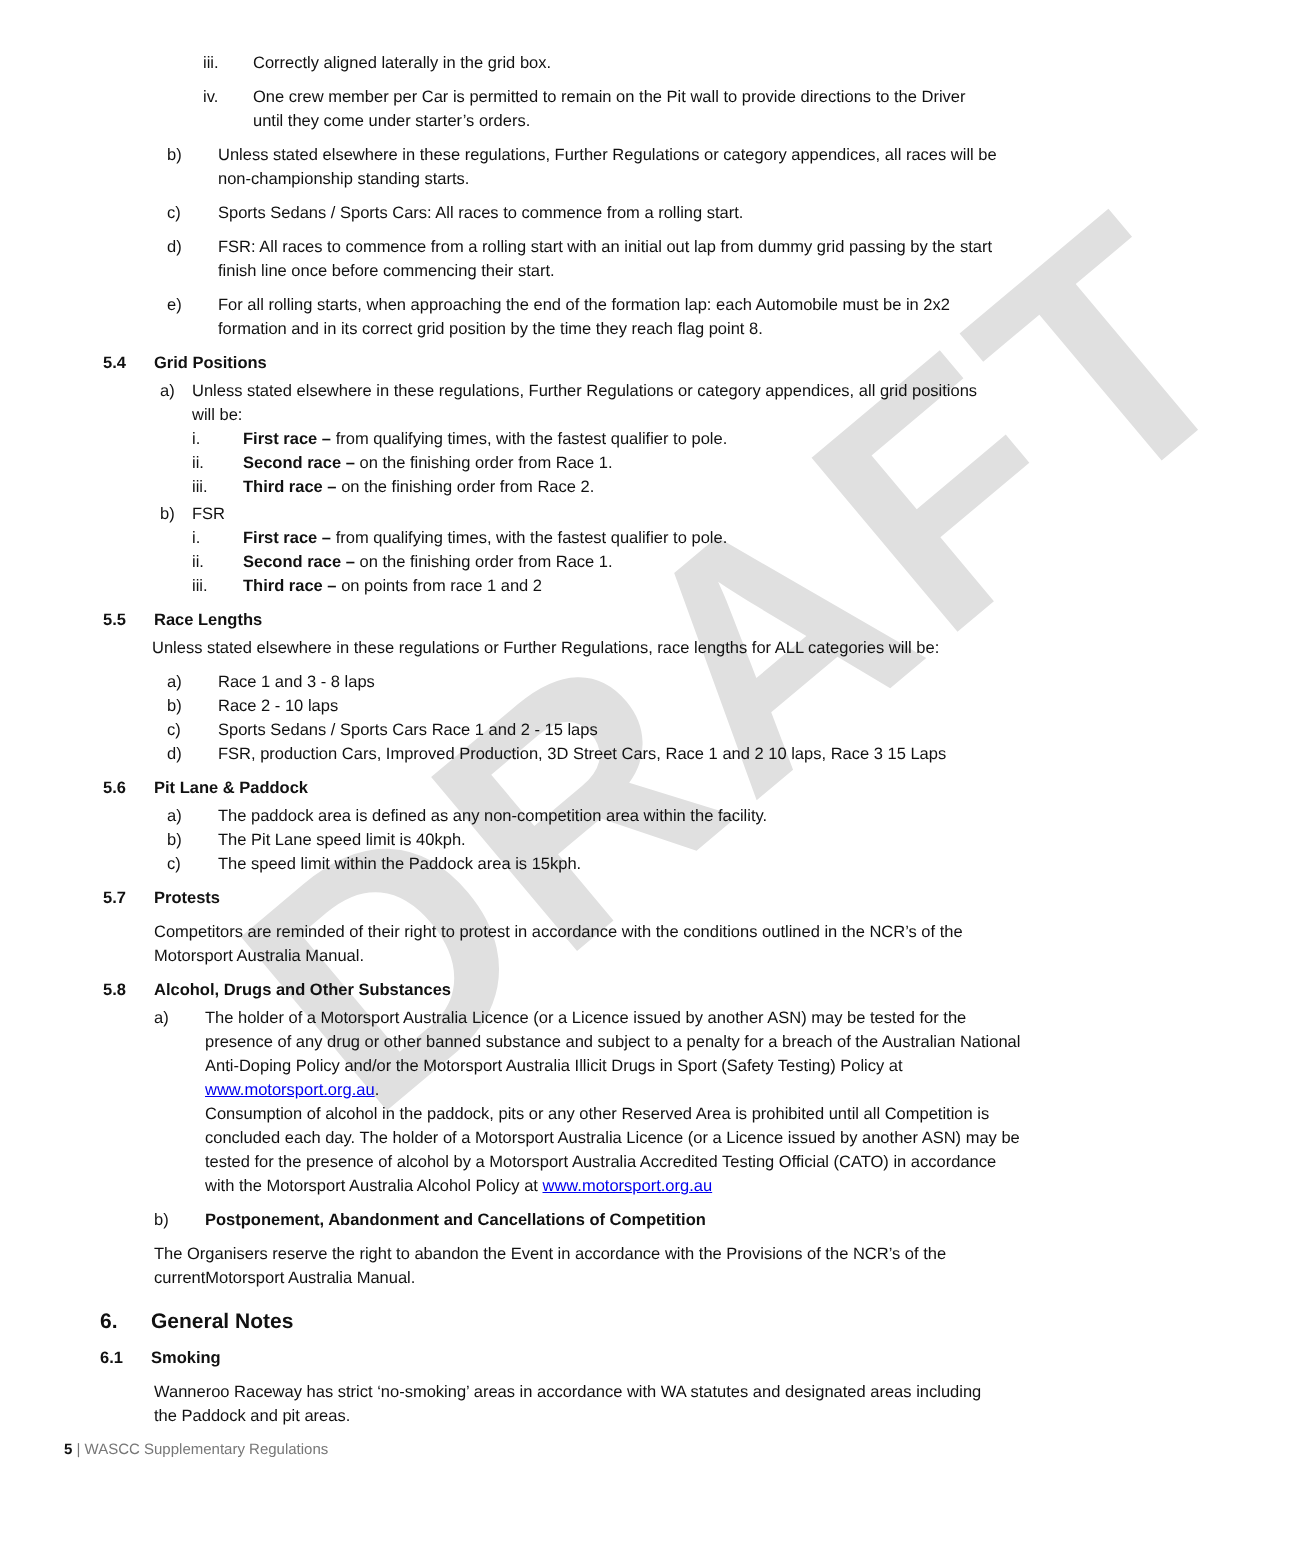DRAFT
iii. Correctly aligned laterally in the grid box.
iv. One crew member per Car is permitted to remain on the Pit wall to provide directions to the Driver until they come under starter’s orders.
b) Unless stated elsewhere in these regulations, Further Regulations or category appendices, all races will be non-championship standing starts.
c) Sports Sedans / Sports Cars: All races to commence from a rolling start.
d) FSR: All races to commence from a rolling start with an initial out lap from dummy grid passing by the start finish line once before commencing their start.
e) For all rolling starts, when approaching the end of the formation lap: each Automobile must be in 2x2 formation and in its correct grid position by the time they reach flag point 8.
5.4 Grid Positions
a) Unless stated elsewhere in these regulations, Further Regulations or category appendices, all grid positions will be:
i. First race – from qualifying times, with the fastest qualifier to pole.
ii. Second race – on the finishing order from Race 1.
iii. Third race – on the finishing order from Race 2.
b) FSR
i. First race – from qualifying times, with the fastest qualifier to pole.
ii. Second race – on the finishing order from Race 1.
iii. Third race – on points from race 1 and 2
5.5 Race Lengths
Unless stated elsewhere in these regulations or Further Regulations, race lengths for ALL categories will be:
a) Race 1 and 3 - 8 laps
b) Race 2 - 10 laps
c) Sports Sedans / Sports Cars Race 1 and 2 - 15 laps
d) FSR, production Cars, Improved Production, 3D Street Cars, Race 1 and 2 10 laps, Race 3 15 Laps
5.6 Pit Lane & Paddock
a) The paddock area is defined as any non-competition area within the facility.
b) The Pit Lane speed limit is 40kph.
c) The speed limit within the Paddock area is 15kph.
5.7 Protests
Competitors are reminded of their right to protest in accordance with the conditions outlined in the NCR’s of the Motorsport Australia Manual.
5.8 Alcohol, Drugs and Other Substances
a) The holder of a Motorsport Australia Licence (or a Licence issued by another ASN) may be tested for the presence of any drug or other banned substance and subject to a penalty for a breach of the Australian National Anti-Doping Policy and/or the Motorsport Australia Illicit Drugs in Sport (Safety Testing) Policy at www.motorsport.org.au.
Consumption of alcohol in the paddock, pits or any other Reserved Area is prohibited until all Competition is concluded each day. The holder of a Motorsport Australia Licence (or a Licence issued by another ASN) may be tested for the presence of alcohol by a Motorsport Australia Accredited Testing Official (CATO) in accordance with the Motorsport Australia Alcohol Policy at www.motorsport.org.au
b) Postponement, Abandonment and Cancellations of Competition
The Organisers reserve the right to abandon the Event in accordance with the Provisions of the NCR’s of the currentMotorsport Australia Manual.
6. General Notes
6.1 Smoking
Wanneroo Raceway has strict ‘no-smoking’ areas in accordance with WA statutes and designated areas including the Paddock and pit areas.
5 | WASCC Supplementary Regulations